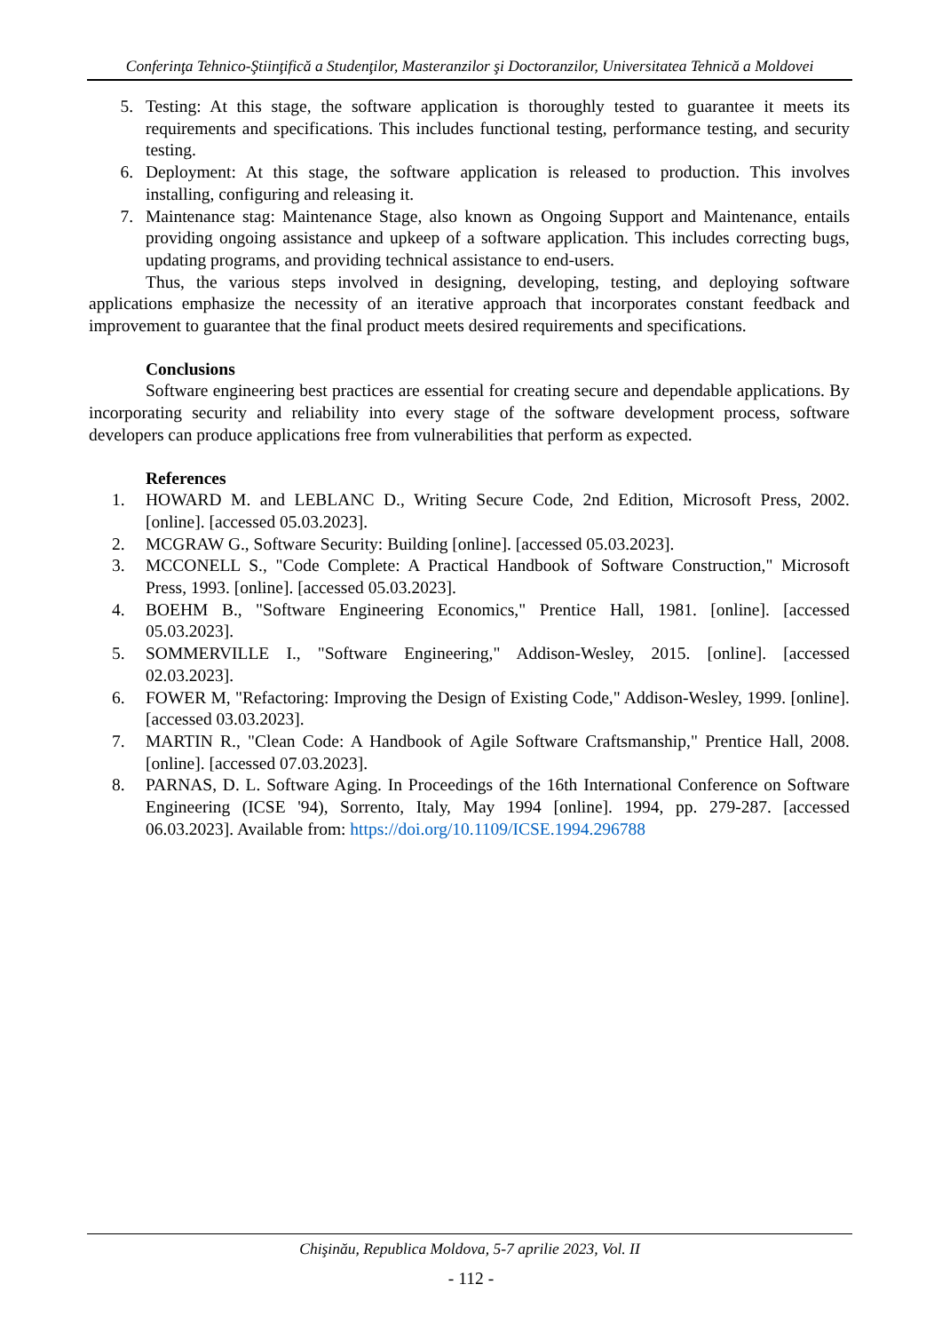Conferinţa Tehnico-Ştiinţifică a Studenţilor, Masteranzilor şi Doctoranzilor, Universitatea Tehnică a Moldovei
5. Testing: At this stage, the software application is thoroughly tested to guarantee it meets its requirements and specifications. This includes functional testing, performance testing, and security testing.
6. Deployment: At this stage, the software application is released to production. This involves installing, configuring and releasing it.
7. Maintenance stag: Maintenance Stage, also known as Ongoing Support and Maintenance, entails providing ongoing assistance and upkeep of a software application. This includes correcting bugs, updating programs, and providing technical assistance to end-users.
Thus, the various steps involved in designing, developing, testing, and deploying software applications emphasize the necessity of an iterative approach that incorporates constant feedback and improvement to guarantee that the final product meets desired requirements and specifications.
Conclusions
Software engineering best practices are essential for creating secure and dependable applications. By incorporating security and reliability into every stage of the software development process, software developers can produce applications free from vulnerabilities that perform as expected.
References
1. HOWARD M. and LEBLANC D., Writing Secure Code, 2nd Edition, Microsoft Press, 2002. [online]. [accessed 05.03.2023].
2. MCGRAW G., Software Security: Building [online]. [accessed 05.03.2023].
3. MCCONELL S., "Code Complete: A Practical Handbook of Software Construction," Microsoft Press, 1993. [online]. [accessed 05.03.2023].
4. BOEHM B., "Software Engineering Economics," Prentice Hall, 1981. [online]. [accessed 05.03.2023].
5. SOMMERVILLE I., "Software Engineering," Addison-Wesley, 2015. [online]. [accessed 02.03.2023].
6. FOWER M, "Refactoring: Improving the Design of Existing Code," Addison-Wesley, 1999. [online]. [accessed 03.03.2023].
7. MARTIN R., "Clean Code: A Handbook of Agile Software Craftsmanship," Prentice Hall, 2008. [online]. [accessed 07.03.2023].
8. PARNAS, D. L. Software Aging. In Proceedings of the 16th International Conference on Software Engineering (ICSE '94), Sorrento, Italy, May 1994 [online]. 1994, pp. 279-287. [accessed 06.03.2023]. Available from: https://doi.org/10.1109/ICSE.1994.296788
Chişinău, Republica Moldova, 5-7 aprilie 2023, Vol. II
- 112 -